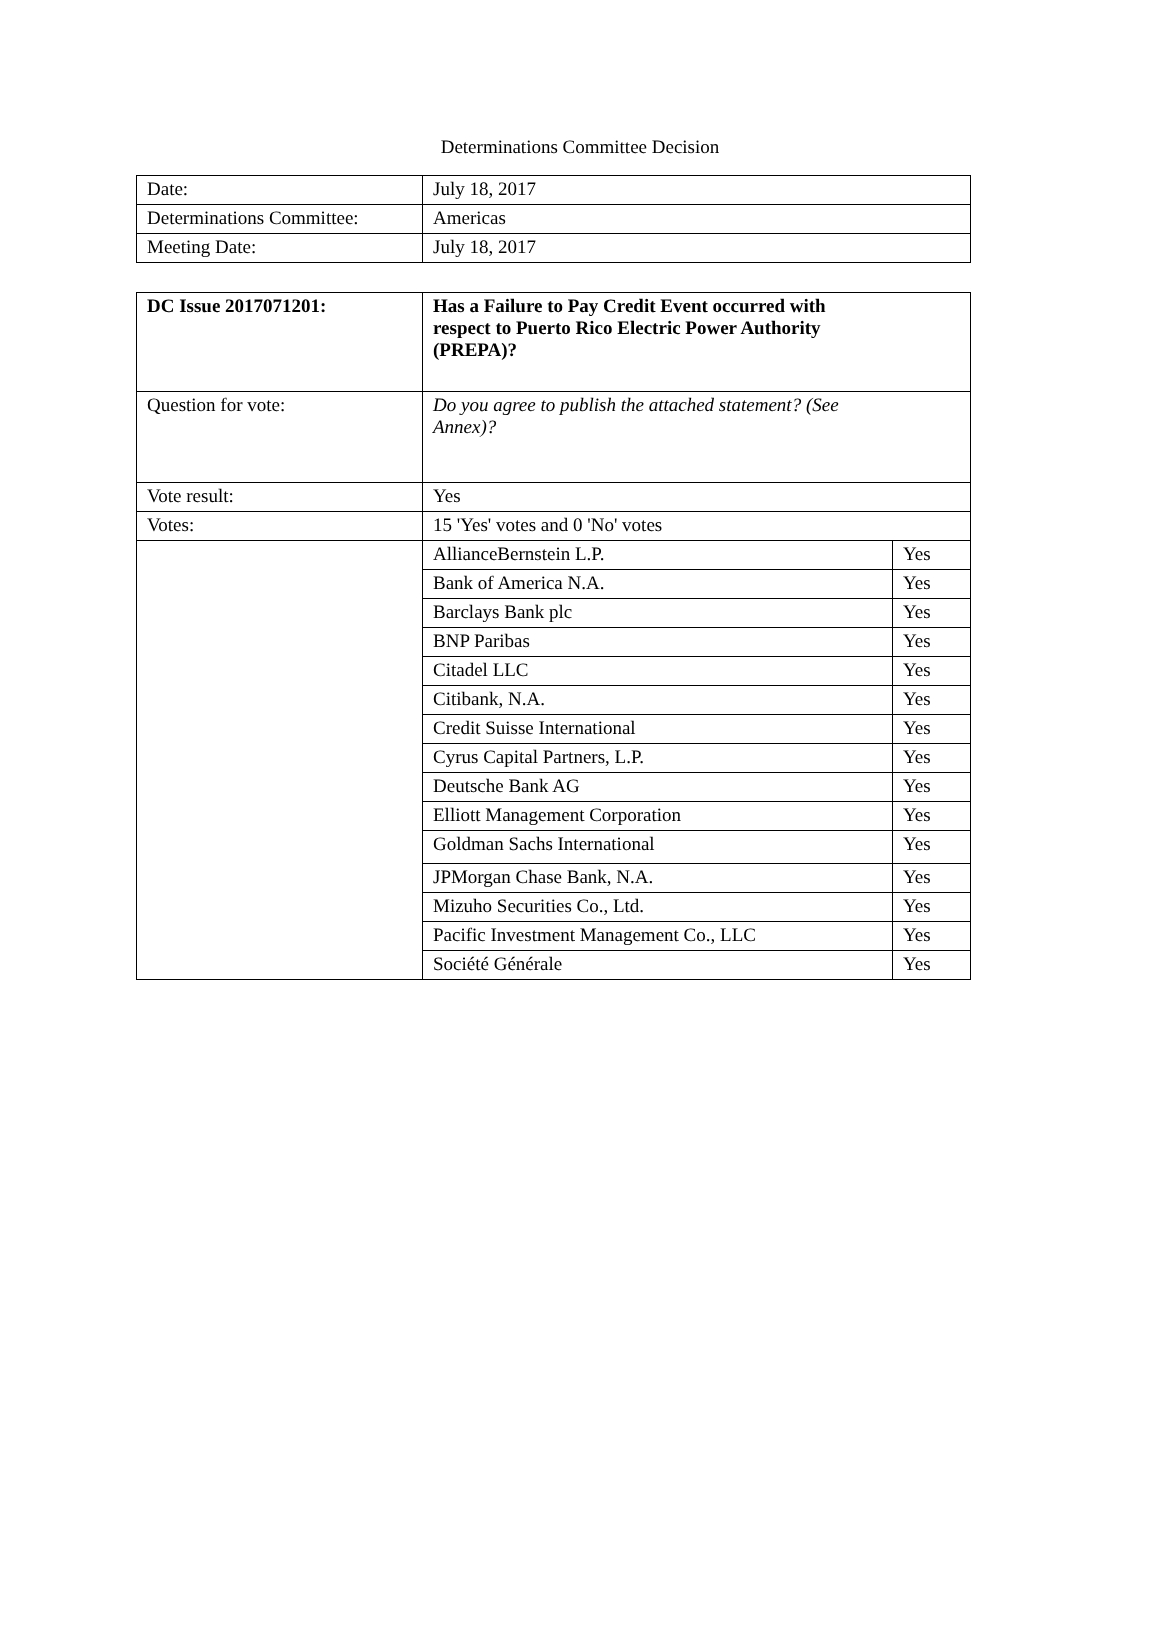Determinations Committee Decision
| Date: | July 18, 2017 |
| Determinations Committee: | Americas |
| Meeting Date: | July 18, 2017 |
| DC Issue 2017071201: | Has a Failure to Pay Credit Event occurred with respect to Puerto Rico Electric Power Authority (PREPA)? | |
| Question for vote: | Do you agree to publish the attached statement? (See Annex)? | |
| Vote result: | Yes | |
| Votes: | 15 'Yes' votes and 0 'No' votes | |
| | AllianceBernstein L.P. | Yes |
| | Bank of America N.A. | Yes |
| | Barclays Bank plc | Yes |
| | BNP Paribas | Yes |
| | Citadel LLC | Yes |
| | Citibank, N.A. | Yes |
| | Credit Suisse International | Yes |
| | Cyrus Capital Partners, L.P. | Yes |
| | Deutsche Bank AG | Yes |
| | Elliott Management Corporation | Yes |
| | Goldman Sachs International | Yes |
| | JPMorgan Chase Bank, N.A. | Yes |
| | Mizuho Securities Co., Ltd. | Yes |
| | Pacific Investment Management Co., LLC | Yes |
| | Société Générale | Yes |